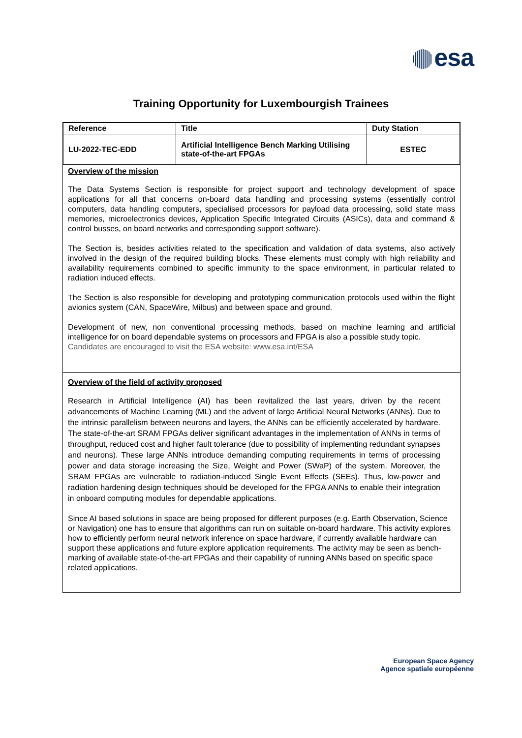esa
Training Opportunity for Luxembourgish Trainees
| Reference | Title | Duty Station |
| --- | --- | --- |
| LU-2022-TEC-EDD | Artificial Intelligence Bench Marking Utilising state-of-the-art FPGAs | ESTEC |
Overview of the mission
The Data Systems Section is responsible for project support and technology development of space applications for all that concerns on-board data handling and processing systems (essentially control computers, data handling computers, specialised processors for payload data processing, solid state mass memories, microelectronics devices, Application Specific Integrated Circuits (ASICs), data and command & control busses, on board networks and corresponding support software).
The Section is, besides activities related to the specification and validation of data systems, also actively involved in the design of the required building blocks. These elements must comply with high reliability and availability requirements combined to specific immunity to the space environment, in particular related to radiation induced effects.
The Section is also responsible for developing and prototyping communication protocols used within the flight avionics system (CAN, SpaceWire, Milbus) and between space and ground.
Development of new, non conventional processing methods, based on machine learning and artificial intelligence for on board dependable systems on processors and FPGA is also a possible study topic.
Candidates are encouraged to visit the ESA website: www.esa.int/ESA
Overview of the field of activity proposed
Research in Artificial Intelligence (AI) has been revitalized the last years, driven by the recent advancements of Machine Learning (ML) and the advent of large Artificial Neural Networks (ANNs). Due to the intrinsic parallelism between neurons and layers, the ANNs can be efficiently accelerated by hardware. The state-of-the-art SRAM FPGAs deliver significant advantages in the implementation of ANNs in terms of throughput, reduced cost and higher fault tolerance (due to possibility of implementing redundant synapses and neurons). These large ANNs introduce demanding computing requirements in terms of processing power and data storage increasing the Size, Weight and Power (SWaP) of the system. Moreover, the SRAM FPGAs are vulnerable to radiation-induced Single Event Effects (SEEs). Thus, low-power and radiation hardening design techniques should be developed for the FPGA ANNs to enable their integration in onboard computing modules for dependable applications.
Since AI based solutions in space are being proposed for different purposes (e.g. Earth Observation, Science or Navigation) one has to ensure that algorithms can run on suitable on-board hardware. This activity explores how to efficiently perform neural network inference on space hardware, if currently available hardware can support these applications and future explore application requirements. The activity may be seen as bench-marking of available state-of-the-art FPGAs and their capability of running ANNs based on specific space related applications.
European Space Agency
Agence spatiale européenne